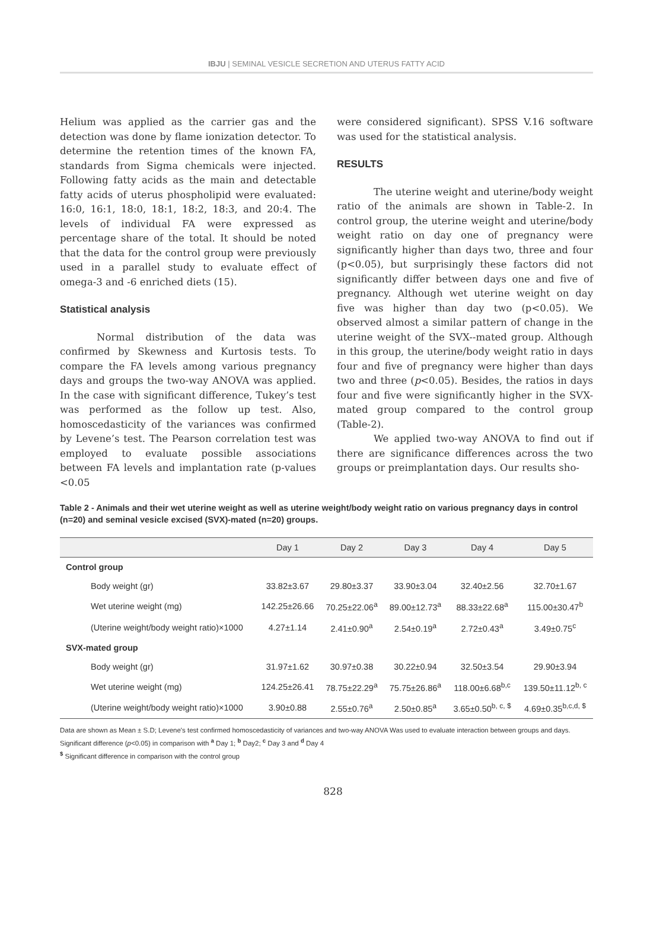IBJU | SEMINAL VESICLE SECRETION AND UTERUS FATTY ACID
Helium was applied as the carrier gas and the detection was done by flame ionization detector. To determine the retention times of the known FA, standards from Sigma chemicals were injected. Following fatty acids as the main and detectable fatty acids of uterus phospholipid were evaluated: 16:0, 16:1, 18:0, 18:1, 18:2, 18:3, and 20:4. The levels of individual FA were expressed as percentage share of the total. It should be noted that the data for the control group were previously used in a parallel study to evaluate effect of omega-3 and -6 enriched diets (15).
Statistical analysis
Normal distribution of the data was confirmed by Skewness and Kurtosis tests. To compare the FA levels among various pregnancy days and groups the two-way ANOVA was applied. In the case with significant difference, Tukey’s test was performed as the follow up test. Also, homoscedasticity of the variances was confirmed by Levene’s test. The Pearson correlation test was employed to evaluate possible associations between FA levels and implantation rate (p-values <0.05
were considered significant). SPSS V.16 software was used for the statistical analysis.
RESULTS
The uterine weight and uterine/body weight ratio of the animals are shown in Table-2. In control group, the uterine weight and uterine/body weight ratio on day one of pregnancy were significantly higher than days two, three and four (p<0.05), but surprisingly these factors did not significantly differ between days one and five of pregnancy. Although wet uterine weight on day five was higher than day two (p<0.05). We observed almost a similar pattern of change in the uterine weight of the SVX--mated group. Although in this group, the uterine/body weight ratio in days four and five of pregnancy were higher than days two and three (p<0.05). Besides, the ratios in days four and five were significantly higher in the SVX-mated group compared to the control group (Table-2).
We applied two-way ANOVA to find out if there are significance differences across the two groups or preimplantation days. Our results sho-
Table 2 - Animals and their wet uterine weight as well as uterine weight/body weight ratio on various pregnancy days in control (n=20) and seminal vesicle excised (SVX)-mated (n=20) groups.
| | Day 1 | Day 2 | Day 3 | Day 4 | Day 5 |
| --- | --- | --- | --- | --- | --- |
| Control group | | | | | |
| Body weight (gr) | 33.82±3.67 | 29.80±3.37 | 33.90±3.04 | 32.40±2.56 | 32.70±1.67 |
| Wet uterine weight (mg) | 142.25±26.66 | 70.25±22.06<sup>a</sup> | 89.00±12.73<sup>a</sup> | 88.33±22.68<sup>a</sup> | 115.00±30.47<sup>b</sup> |
| (Uterine weight/body weight ratio)×1000 | 4.27±1.14 | 2.41±0.90<sup>a</sup> | 2.54±0.19<sup>a</sup> | 2.72±0.43<sup>a</sup> | 3.49±0.75<sup>c</sup> |
| SVX-mated group | | | | | |
| Body weight (gr) | 31.97±1.62 | 30.97±0.38 | 30.22±0.94 | 32.50±3.54 | 29.90±3.94 |
| Wet uterine weight (mg) | 124.25±26.41 | 78.75±22.29<sup>a</sup> | 75.75±26.86<sup>a</sup> | 118.00±6.68<sup>b,c</sup> | 139.50±11.12<sup>b, c</sup> |
| (Uterine weight/body weight ratio)×1000 | 3.90±0.88 | 2.55±0.76<sup>a</sup> | 2.50±0.85<sup>a</sup> | 3.65±0.50<sup>b, c, $</sup> | 4.69±0.35<sup>b,c,d, $</sup> |
Data are shown as Mean ± S.D; Levene's test confirmed homoscedasticity of variances and two-way ANOVA Was used to evaluate interaction between groups and days.
Significant difference (p<0.05) in comparison with <sup>a</sup> Day 1; <sup>b</sup> Day2; <sup>c</sup> Day 3 and <sup>d</sup> Day 4
<sup>$</sup> Significant difference in comparison with the control group
828